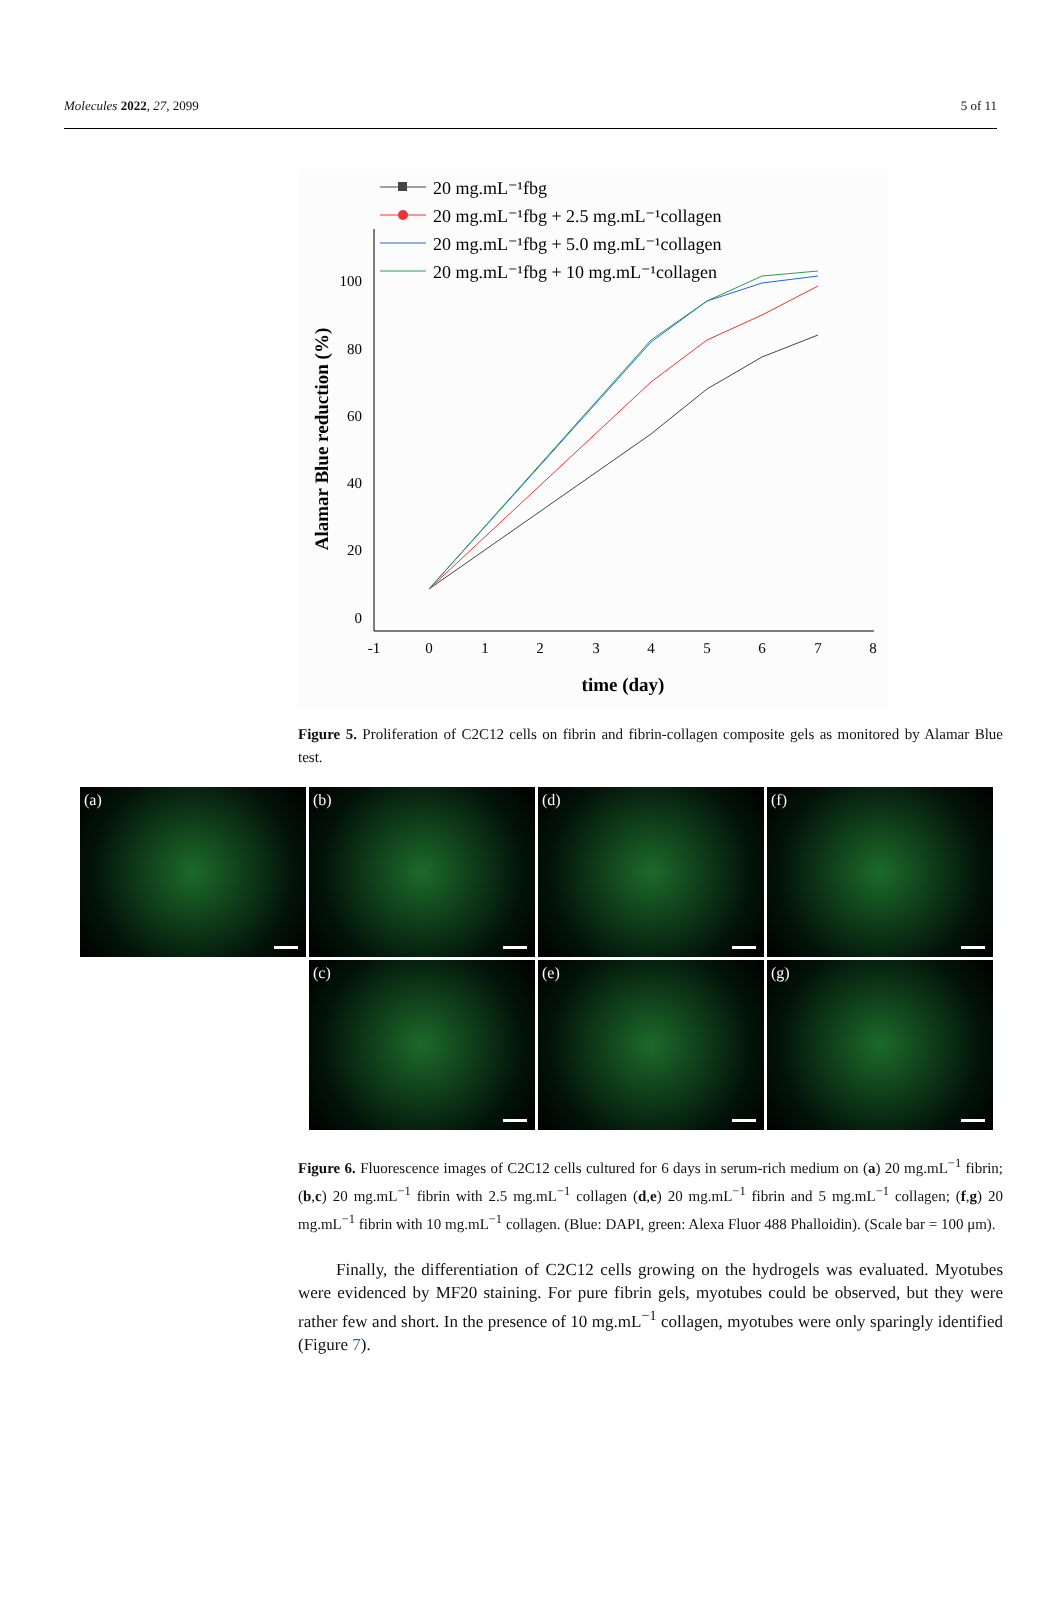Molecules 2022, 27, 2099 5 of 11
20 mg.mL⁻¹fbg
20 mg.mL⁻¹fbg + 2.5 mg.mL⁻¹collagen
20 mg.mL⁻¹fbg + 5.0 mg.mL⁻¹collagen
20 mg.mL⁻¹fbg + 10 mg.mL⁻¹collagen
100
80
60
40
20
0
-1
0
1
2
3
4
5
6
7
8
time (day)
Alamar Blue reduction (%)
Figure 5. Proliferation of C2C12 cells on fibrin and fibrin-collagen composite gels as monitored by Alamar Blue test.
(a)
(b)
(d)
(f)
(c)
(e)
(g)
Figure 6. Fluorescence images of C2C12 cells cultured for 6 days in serum-rich medium on (a) 20 mg.mL<sup>−1</sup> fibrin; (b,c) 20 mg.mL<sup>−1</sup> fibrin with 2.5 mg.mL<sup>−1</sup> collagen (d,e) 20 mg.mL<sup>−1</sup> fibrin and 5 mg.mL<sup>−1</sup> collagen; (f,g) 20 mg.mL<sup>−1</sup> fibrin with 10 mg.mL<sup>−1</sup> collagen. (Blue: DAPI, green: Alexa Fluor 488 Phalloidin). (Scale bar = 100 μm).
Finally, the differentiation of C2C12 cells growing on the hydrogels was evaluated. Myotubes were evidenced by MF20 staining. For pure fibrin gels, myotubes could be observed, but they were rather few and short. In the presence of 10 mg.mL<sup>−1</sup> collagen, myotubes were only sparingly identified (Figure 7).